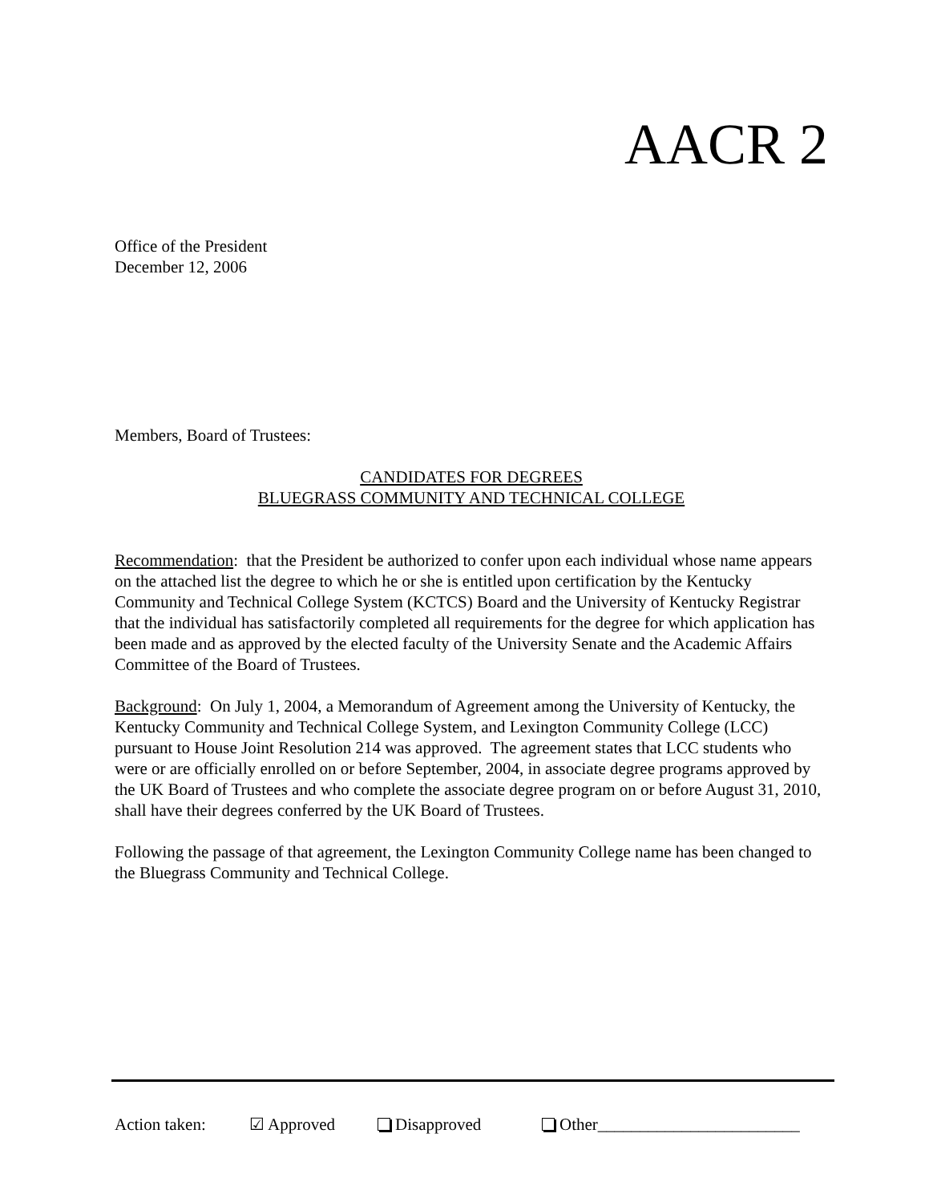AACR 2
Office of the President
December 12, 2006
Members, Board of Trustees:
CANDIDATES FOR DEGREES
BLUEGRASS COMMUNITY AND TECHNICAL COLLEGE
Recommendation: that the President be authorized to confer upon each individual whose name appears on the attached list the degree to which he or she is entitled upon certification by the Kentucky Community and Technical College System (KCTCS) Board and the University of Kentucky Registrar that the individual has satisfactorily completed all requirements for the degree for which application has been made and as approved by the elected faculty of the University Senate and the Academic Affairs Committee of the Board of Trustees.
Background: On July 1, 2004, a Memorandum of Agreement among the University of Kentucky, the Kentucky Community and Technical College System, and Lexington Community College (LCC) pursuant to House Joint Resolution 214 was approved. The agreement states that LCC students who were or are officially enrolled on or before September, 2004, in associate degree programs approved by the UK Board of Trustees and who complete the associate degree program on or before August 31, 2010, shall have their degrees conferred by the UK Board of Trustees.
Following the passage of that agreement, the Lexington Community College name has been changed to the Bluegrass Community and Technical College.
Action taken: ☑ Approved Disapproved Other________________________